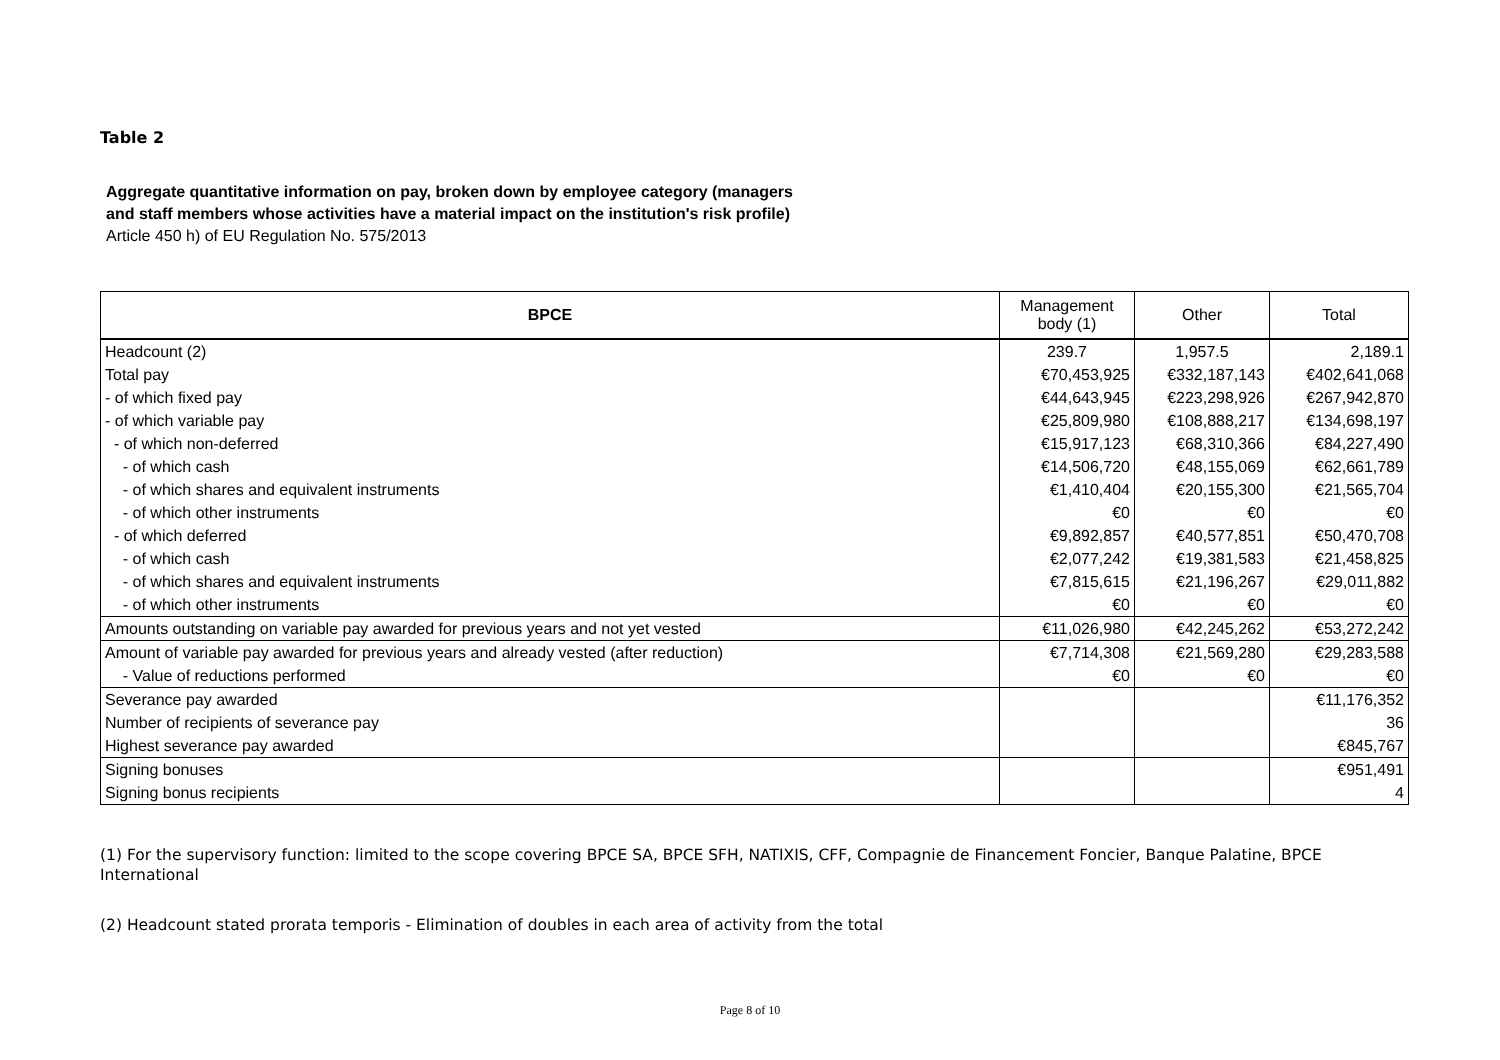Table 2
Aggregate quantitative information on pay, broken down by employee category (managers
and staff members whose activities have a material impact on the institution's risk profile)
Article 450 h) of EU Regulation No. 575/2013
| BPCE | Management body (1) | Other | Total |
| --- | --- | --- | --- |
| Headcount (2) | 239.7 | 1,957.5 | 2,189.1 |
| Total pay | €70,453,925 | €332,187,143 | €402,641,068 |
| - of which fixed pay | €44,643,945 | €223,298,926 | €267,942,870 |
| - of which variable pay | €25,809,980 | €108,888,217 | €134,698,197 |
| - of which non-deferred | €15,917,123 | €68,310,366 | €84,227,490 |
| - of which cash | €14,506,720 | €48,155,069 | €62,661,789 |
| - of which shares and equivalent instruments | €1,410,404 | €20,155,300 | €21,565,704 |
| - of which other instruments | €0 | €0 | €0 |
| - of which deferred | €9,892,857 | €40,577,851 | €50,470,708 |
| - of which cash | €2,077,242 | €19,381,583 | €21,458,825 |
| - of which shares and equivalent instruments | €7,815,615 | €21,196,267 | €29,011,882 |
| - of which other instruments | €0 | €0 | €0 |
| Amounts outstanding on variable pay awarded for previous years and not yet vested | €11,026,980 | €42,245,262 | €53,272,242 |
| Amount of variable pay awarded for previous years and already vested (after reduction) | €7,714,308 | €21,569,280 | €29,283,588 |
| - Value of reductions performed | €0 | €0 | €0 |
| Severance pay awarded | | | €11,176,352 |
| Number of recipients of severance pay | | | 36 |
| Highest severance pay awarded | | | €845,767 |
| Signing bonuses | | | €951,491 |
| Signing bonus recipients | | | 4 |
(1) For the supervisory function: limited to the scope covering BPCE SA, BPCE SFH, NATIXIS, CFF, Compagnie de Financement Foncier, Banque Palatine, BPCE International
(2) Headcount stated prorata temporis - Elimination of doubles in each area of activity from the total
Page 8 of 10